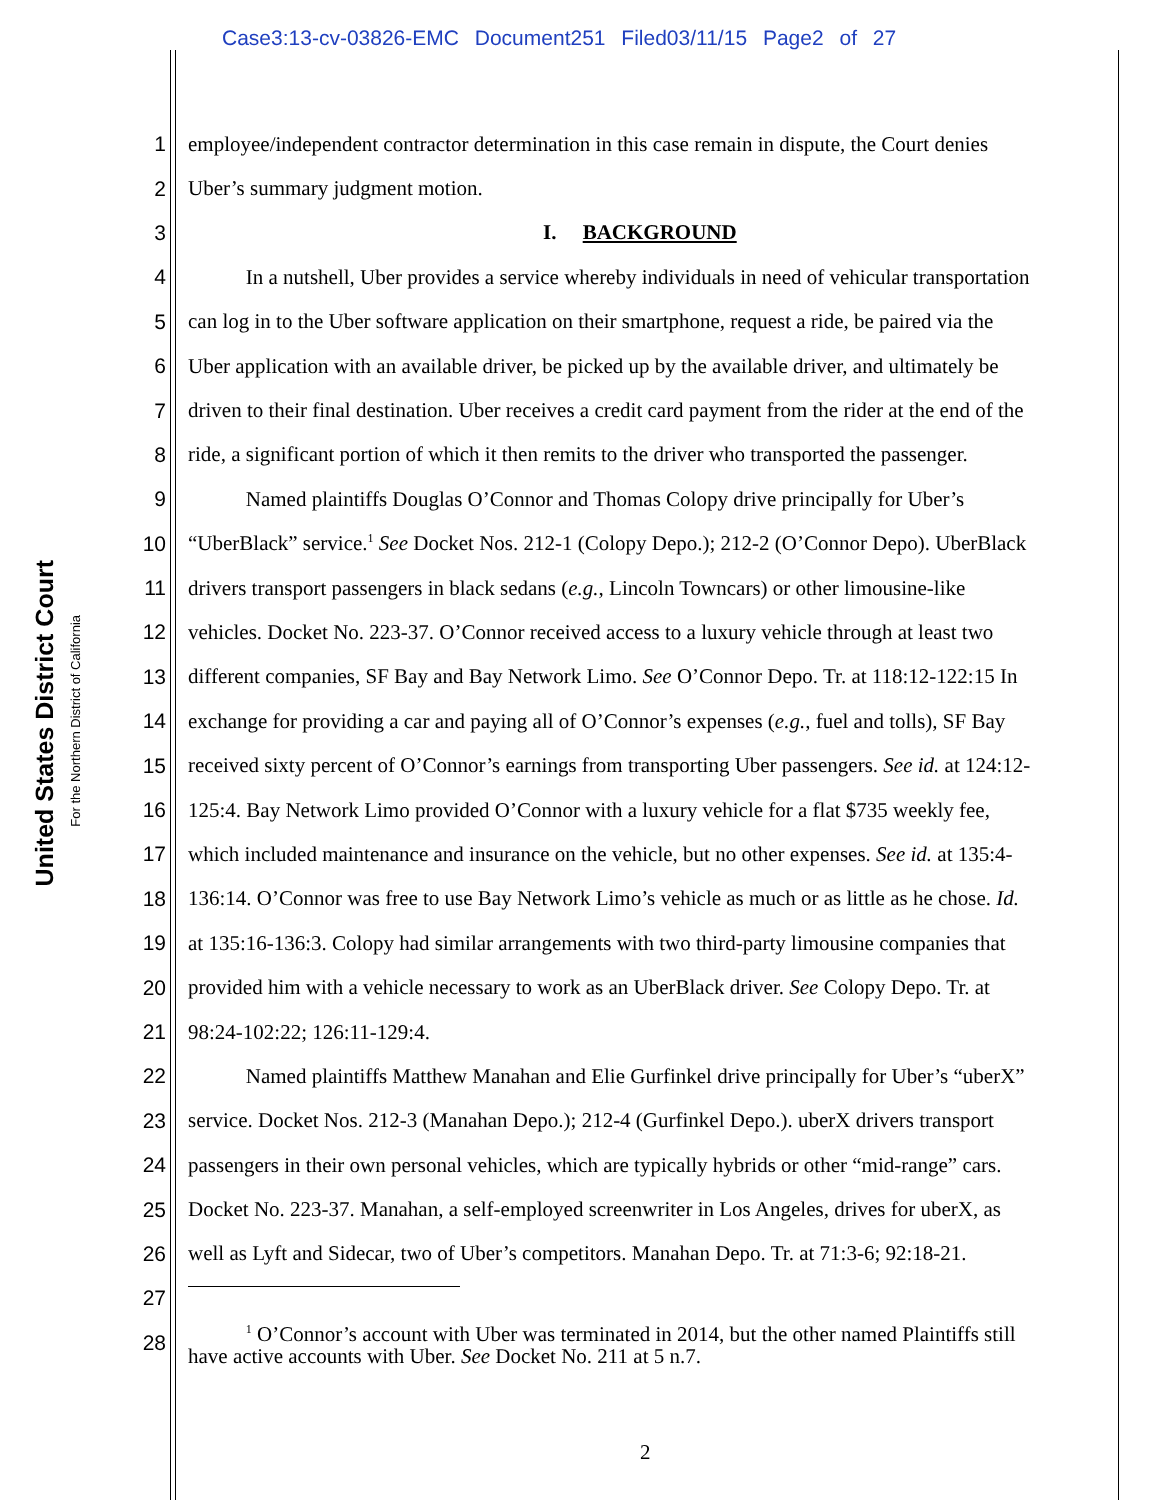Case3:13-cv-03826-EMC Document251 Filed03/11/15 Page2 of 27
United States District Court
For the Northern District of California
1 employee/independent contractor determination in this case remain in dispute, the Court denies
2 Uber’s summary judgment motion.
3 I. BACKGROUND
4 In a nutshell, Uber provides a service whereby individuals in need of vehicular transportation
5 can log in to the Uber software application on their smartphone, request a ride, be paired via the
6 Uber application with an available driver, be picked up by the available driver, and ultimately be
7 driven to their final destination. Uber receives a credit card payment from the rider at the end of the
8 ride, a significant portion of which it then remits to the driver who transported the passenger.
9 Named plaintiffs Douglas O’Connor and Thomas Colopy drive principally for Uber’s
10 “UberBlack” service.<sup>1</sup> See Docket Nos. 212-1 (Colopy Depo.); 212-2 (O’Connor Depo). UberBlack
11 drivers transport passengers in black sedans (e.g., Lincoln Towncars) or other limousine-like
12 vehicles. Docket No. 223-37. O’Connor received access to a luxury vehicle through at least two
13 different companies, SF Bay and Bay Network Limo. See O’Connor Depo. Tr. at 118:12-122:15 In
14 exchange for providing a car and paying all of O’Connor’s expenses (e.g., fuel and tolls), SF Bay
15 received sixty percent of O’Connor’s earnings from transporting Uber passengers. See id. at 124:12-
16 125:4. Bay Network Limo provided O’Connor with a luxury vehicle for a flat $735 weekly fee,
17 which included maintenance and insurance on the vehicle, but no other expenses. See id. at 135:4-
18 136:14. O’Connor was free to use Bay Network Limo’s vehicle as much or as little as he chose. Id.
19 at 135:16-136:3. Colopy had similar arrangements with two third-party limousine companies that
20 provided him with a vehicle necessary to work as an UberBlack driver. See Colopy Depo. Tr. at
21 98:24-102:22; 126:11-129:4.
22 Named plaintiffs Matthew Manahan and Elie Gurfinkel drive principally for Uber’s “uberX”
23 service. Docket Nos. 212-3 (Manahan Depo.); 212-4 (Gurfinkel Depo.). uberX drivers transport
24 passengers in their own personal vehicles, which are typically hybrids or other “mid-range” cars.
25 Docket No. 223-37. Manahan, a self-employed screenwriter in Los Angeles, drives for uberX, as
26 well as Lyft and Sidecar, two of Uber’s competitors. Manahan Depo. Tr. at 71:3-6; 92:18-21.
27
28 <sup>1</sup> O’Connor’s account with Uber was terminated in 2014, but the other named Plaintiffs still
have active accounts with Uber. See Docket No. 211 at 5 n.7.
2